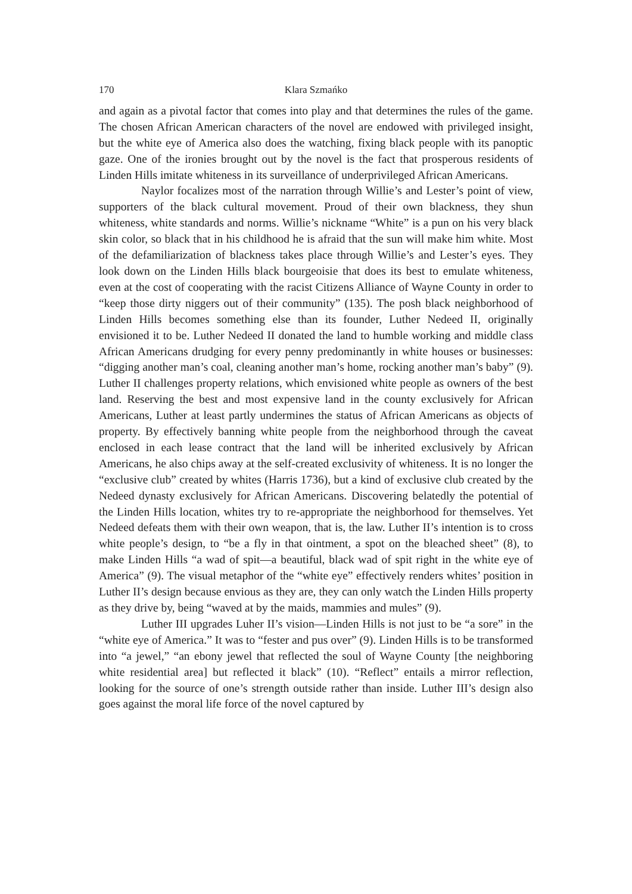170 Klara Szmańko
and again as a pivotal factor that comes into play and that determines the rules of the game. The chosen African American characters of the novel are endowed with privileged insight, but the white eye of America also does the watching, fixing black people with its panoptic gaze. One of the ironies brought out by the novel is the fact that prosperous residents of Linden Hills imitate whiteness in its surveillance of underprivileged African Americans.
Naylor focalizes most of the narration through Willie’s and Lester’s point of view, supporters of the black cultural movement. Proud of their own blackness, they shun whiteness, white standards and norms. Willie’s nickname “White” is a pun on his very black skin color, so black that in his childhood he is afraid that the sun will make him white. Most of the defamiliarization of blackness takes place through Willie’s and Lester’s eyes. They look down on the Linden Hills black bourgeoisie that does its best to emulate whiteness, even at the cost of cooperating with the racist Citizens Alliance of Wayne County in order to “keep those dirty niggers out of their community” (135). The posh black neighborhood of Linden Hills becomes something else than its founder, Luther Nedeed II, originally envisioned it to be. Luther Nedeed II donated the land to humble working and middle class African Americans drudging for every penny predominantly in white houses or businesses: “digging another man’s coal, cleaning another man’s home, rocking another man’s baby” (9). Luther II challenges property relations, which envisioned white people as owners of the best land. Reserving the best and most expensive land in the county exclusively for African Americans, Luther at least partly undermines the status of African Americans as objects of property. By effectively banning white people from the neighborhood through the caveat enclosed in each lease contract that the land will be inherited exclusively by African Americans, he also chips away at the self-created exclusivity of whiteness. It is no longer the “exclusive club” created by whites (Harris 1736), but a kind of exclusive club created by the Nedeed dynasty exclusively for African Americans. Discovering belatedly the potential of the Linden Hills location, whites try to re-appropriate the neighborhood for themselves. Yet Nedeed defeats them with their own weapon, that is, the law. Luther II’s intention is to cross white people’s design, to “be a fly in that ointment, a spot on the bleached sheet” (8), to make Linden Hills “a wad of spit—a beautiful, black wad of spit right in the white eye of America” (9). The visual metaphor of the “white eye” effectively renders whites’ position in Luther II’s design because envious as they are, they can only watch the Linden Hills property as they drive by, being “waved at by the maids, mammies and mules” (9).
Luther III upgrades Luher II’s vision—Linden Hills is not just to be “a sore” in the “white eye of America.” It was to “fester and pus over” (9). Linden Hills is to be transformed into “a jewel,” “an ebony jewel that reflected the soul of Wayne County [the neighboring white residential area] but reflected it black” (10). “Reflect” entails a mirror reflection, looking for the source of one’s strength outside rather than inside. Luther III’s design also goes against the moral life force of the novel captured by